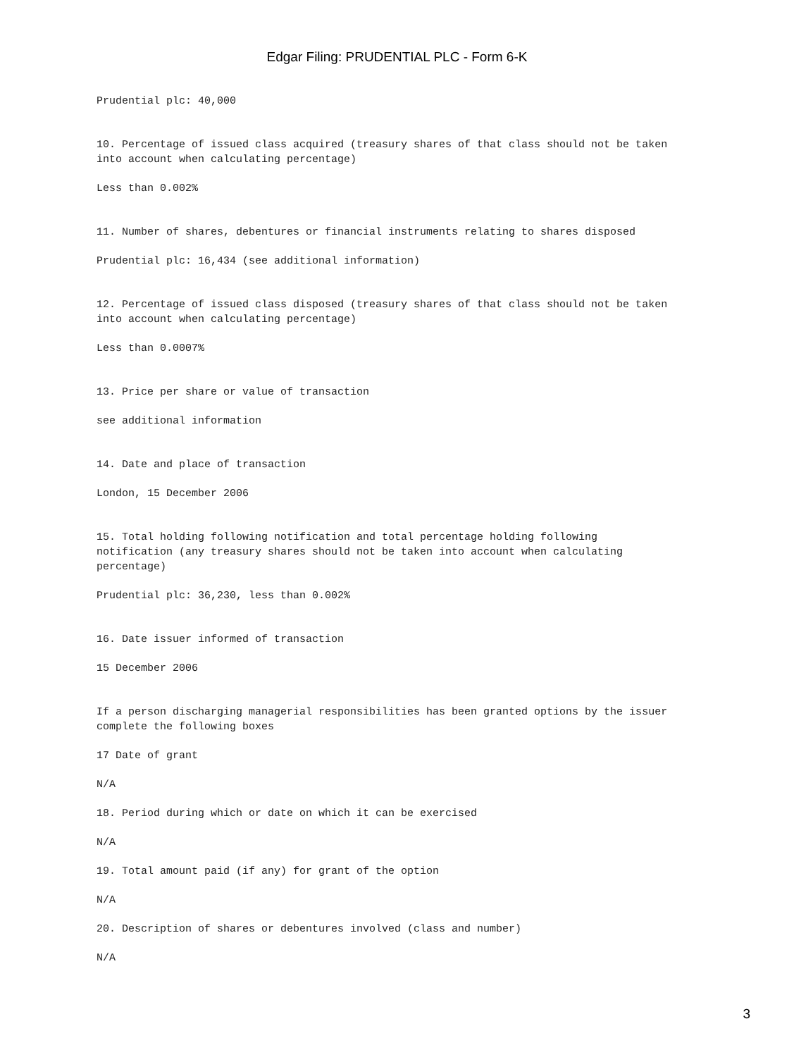Edgar Filing: PRUDENTIAL PLC - Form 6-K
Prudential plc: 40,000
10. Percentage of issued class acquired (treasury shares of that class should not be taken into account when calculating percentage)
Less than 0.002%
11. Number of shares, debentures or financial instruments relating to shares disposed
Prudential plc: 16,434 (see additional information)
12. Percentage of issued class disposed (treasury shares of that class should not be taken into account when calculating percentage)
Less than 0.0007%
13. Price per share or value of transaction
see additional information
14. Date and place of transaction
London, 15 December 2006
15. Total holding following notification and total percentage holding following notification (any treasury shares should not be taken into account when calculating percentage)
Prudential plc: 36,230, less than 0.002%
16. Date issuer informed of transaction
15 December 2006
If a person discharging managerial responsibilities has been granted options by the issuer complete the following boxes
17 Date of grant
N/A
18. Period during which or date on which it can be exercised
N/A
19. Total amount paid (if any) for grant of the option
N/A
20. Description of shares or debentures involved (class and number)
N/A
3